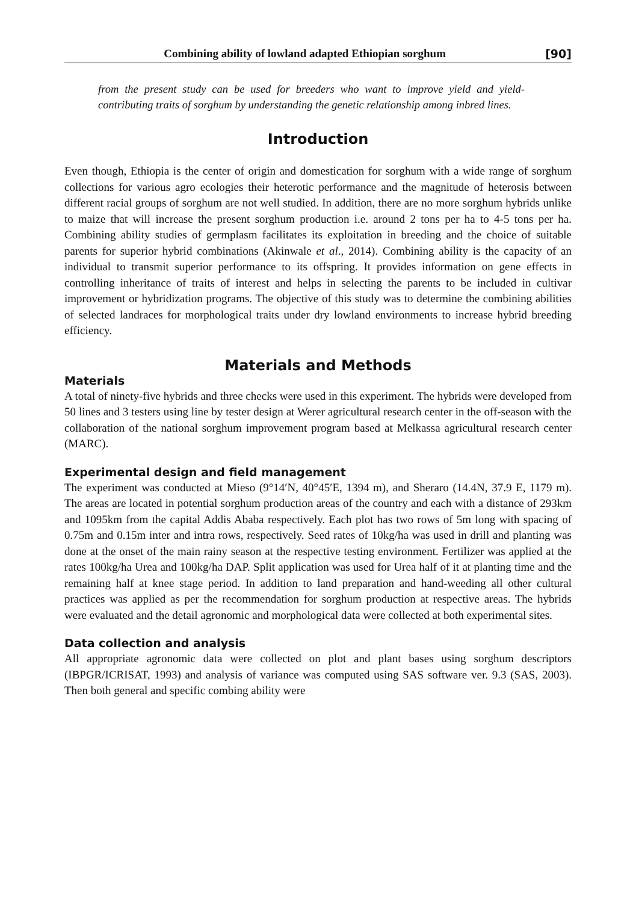Combining ability of lowland adapted Ethiopian sorghum [90]
from the present study can be used for breeders who want to improve yield and yield-contributing traits of sorghum by understanding the genetic relationship among inbred lines.
Introduction
Even though, Ethiopia is the center of origin and domestication for sorghum with a wide range of sorghum collections for various agro ecologies their heterotic performance and the magnitude of heterosis between different racial groups of sorghum are not well studied. In addition, there are no more sorghum hybrids unlike to maize that will increase the present sorghum production i.e. around 2 tons per ha to 4-5 tons per ha. Combining ability studies of germplasm facilitates its exploitation in breeding and the choice of suitable parents for superior hybrid combinations (Akinwale et al., 2014). Combining ability is the capacity of an individual to transmit superior performance to its offspring. It provides information on gene effects in controlling inheritance of traits of interest and helps in selecting the parents to be included in cultivar improvement or hybridization programs. The objective of this study was to determine the combining abilities of selected landraces for morphological traits under dry lowland environments to increase hybrid breeding efficiency.
Materials and Methods
Materials
A total of ninety-five hybrids and three checks were used in this experiment. The hybrids were developed from 50 lines and 3 testers using line by tester design at Werer agricultural research center in the off-season with the collaboration of the national sorghum improvement program based at Melkassa agricultural research center (MARC).
Experimental design and field management
The experiment was conducted at Mieso (9°14′N, 40°45′E, 1394 m), and Sheraro (14.4N, 37.9 E, 1179 m). The areas are located in potential sorghum production areas of the country and each with a distance of 293km and 1095km from the capital Addis Ababa respectively. Each plot has two rows of 5m long with spacing of 0.75m and 0.15m inter and intra rows, respectively. Seed rates of 10kg/ha was used in drill and planting was done at the onset of the main rainy season at the respective testing environment. Fertilizer was applied at the rates 100kg/ha Urea and 100kg/ha DAP. Split application was used for Urea half of it at planting time and the remaining half at knee stage period. In addition to land preparation and hand-weeding all other cultural practices was applied as per the recommendation for sorghum production at respective areas. The hybrids were evaluated and the detail agronomic and morphological data were collected at both experimental sites.
Data collection and analysis
All appropriate agronomic data were collected on plot and plant bases using sorghum descriptors (IBPGR/ICRISAT, 1993) and analysis of variance was computed using SAS software ver. 9.3 (SAS, 2003). Then both general and specific combing ability were